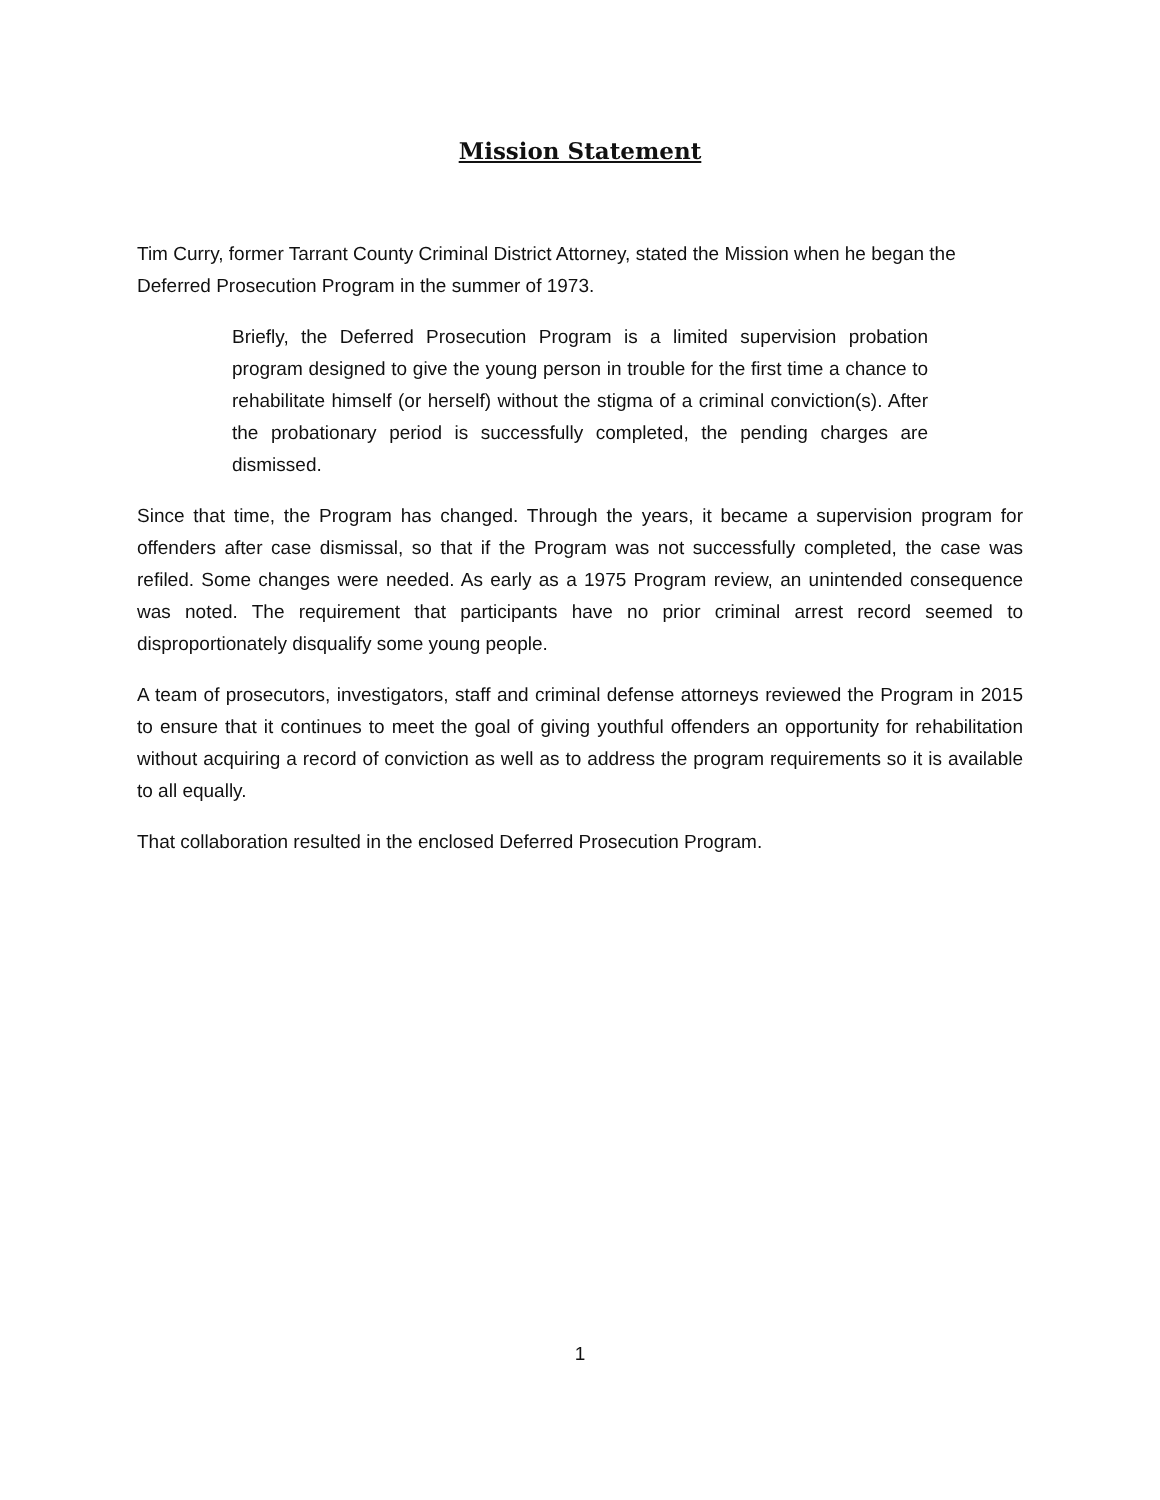Mission Statement
Tim Curry, former Tarrant County Criminal District Attorney, stated the Mission when he began the Deferred Prosecution Program in the summer of 1973.
Briefly, the Deferred Prosecution Program is a limited supervision probation program designed to give the young person in trouble for the first time a chance to rehabilitate himself (or herself) without the stigma of a criminal conviction(s). After the probationary period is successfully completed, the pending charges are dismissed.
Since that time, the Program has changed. Through the years, it became a supervision program for offenders after case dismissal, so that if the Program was not successfully completed, the case was refiled. Some changes were needed. As early as a 1975 Program review, an unintended consequence was noted. The requirement that participants have no prior criminal arrest record seemed to disproportionately disqualify some young people.
A team of prosecutors, investigators, staff and criminal defense attorneys reviewed the Program in 2015 to ensure that it continues to meet the goal of giving youthful offenders an opportunity for rehabilitation without acquiring a record of conviction as well as to address the program requirements so it is available to all equally.
That collaboration resulted in the enclosed Deferred Prosecution Program.
1